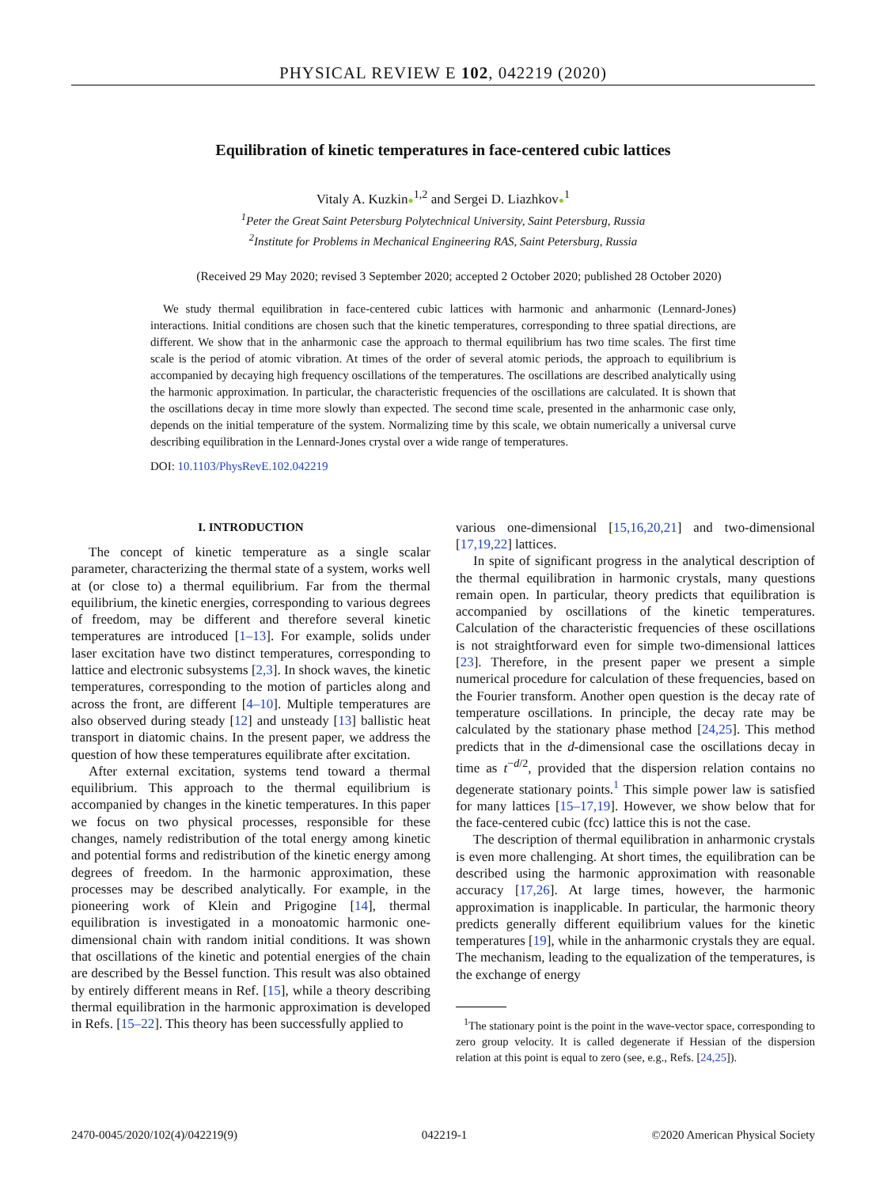PHYSICAL REVIEW E 102, 042219 (2020)
Equilibration of kinetic temperatures in face-centered cubic lattices
Vitaly A. Kuzkin●<sup>1,2</sup> and Sergei D. Liazhkov●<sup>1</sup>
<sup>1</sup> Peter the Great Saint Petersburg Polytechnical University, Saint Petersburg, Russia
<sup>2</sup> Institute for Problems in Mechanical Engineering RAS, Saint Petersburg, Russia
(Received 29 May 2020; revised 3 September 2020; accepted 2 October 2020; published 28 October 2020)
We study thermal equilibration in face-centered cubic lattices with harmonic and anharmonic (Lennard-Jones) interactions. Initial conditions are chosen such that the kinetic temperatures, corresponding to three spatial directions, are different. We show that in the anharmonic case the approach to thermal equilibrium has two time scales. The first time scale is the period of atomic vibration. At times of the order of several atomic periods, the approach to equilibrium is accompanied by decaying high frequency oscillations of the temperatures. The oscillations are described analytically using the harmonic approximation. In particular, the characteristic frequencies of the oscillations are calculated. It is shown that the oscillations decay in time more slowly than expected. The second time scale, presented in the anharmonic case only, depends on the initial temperature of the system. Normalizing time by this scale, we obtain numerically a universal curve describing equilibration in the Lennard-Jones crystal over a wide range of temperatures.
DOI: 10.1103/PhysRevE.102.042219
I. INTRODUCTION
The concept of kinetic temperature as a single scalar parameter, characterizing the thermal state of a system, works well at (or close to) a thermal equilibrium. Far from the thermal equilibrium, the kinetic energies, corresponding to various degrees of freedom, may be different and therefore several kinetic temperatures are introduced [1–13]. For example, solids under laser excitation have two distinct temperatures, corresponding to lattice and electronic subsystems [2,3]. In shock waves, the kinetic temperatures, corresponding to the motion of particles along and across the front, are different [4–10]. Multiple temperatures are also observed during steady [12] and unsteady [13] ballistic heat transport in diatomic chains. In the present paper, we address the question of how these temperatures equilibrate after excitation.
After external excitation, systems tend toward a thermal equilibrium. This approach to the thermal equilibrium is accompanied by changes in the kinetic temperatures. In this paper we focus on two physical processes, responsible for these changes, namely redistribution of the total energy among kinetic and potential forms and redistribution of the kinetic energy among degrees of freedom. In the harmonic approximation, these processes may be described analytically. For example, in the pioneering work of Klein and Prigogine [14], thermal equilibration is investigated in a monoatomic harmonic one-dimensional chain with random initial conditions. It was shown that oscillations of the kinetic and potential energies of the chain are described by the Bessel function. This result was also obtained by entirely different means in Ref. [15], while a theory describing thermal equilibration in the harmonic approximation is developed in Refs. [15–22]. This theory has been successfully applied to
various one-dimensional [15,16,20,21] and two-dimensional [17,19,22] lattices.
In spite of significant progress in the analytical description of the thermal equilibration in harmonic crystals, many questions remain open. In particular, theory predicts that equilibration is accompanied by oscillations of the kinetic temperatures. Calculation of the characteristic frequencies of these oscillations is not straightforward even for simple two-dimensional lattices [23]. Therefore, in the present paper we present a simple numerical procedure for calculation of these frequencies, based on the Fourier transform. Another open question is the decay rate of temperature oscillations. In principle, the decay rate may be calculated by the stationary phase method [24,25]. This method predicts that in the d-dimensional case the oscillations decay in time as t<sup>−d/2</sup>, provided that the dispersion relation contains no degenerate stationary points.<sup>1</sup> This simple power law is satisfied for many lattices [15–17,19]. However, we show below that for the face-centered cubic (fcc) lattice this is not the case.
The description of thermal equilibration in anharmonic crystals is even more challenging. At short times, the equilibration can be described using the harmonic approximation with reasonable accuracy [17,26]. At large times, however, the harmonic approximation is inapplicable. In particular, the harmonic theory predicts generally different equilibrium values for the kinetic temperatures [19], while in the anharmonic crystals they are equal. The mechanism, leading to the equalization of the temperatures, is the exchange of energy
<sup>1</sup> The stationary point is the point in the wave-vector space, corresponding to zero group velocity. It is called degenerate if Hessian of the dispersion relation at this point is equal to zero (see, e.g., Refs. [24,25]).
2470-0045/2020/102(4)/042219(9) 042219-1 ©2020 American Physical Society